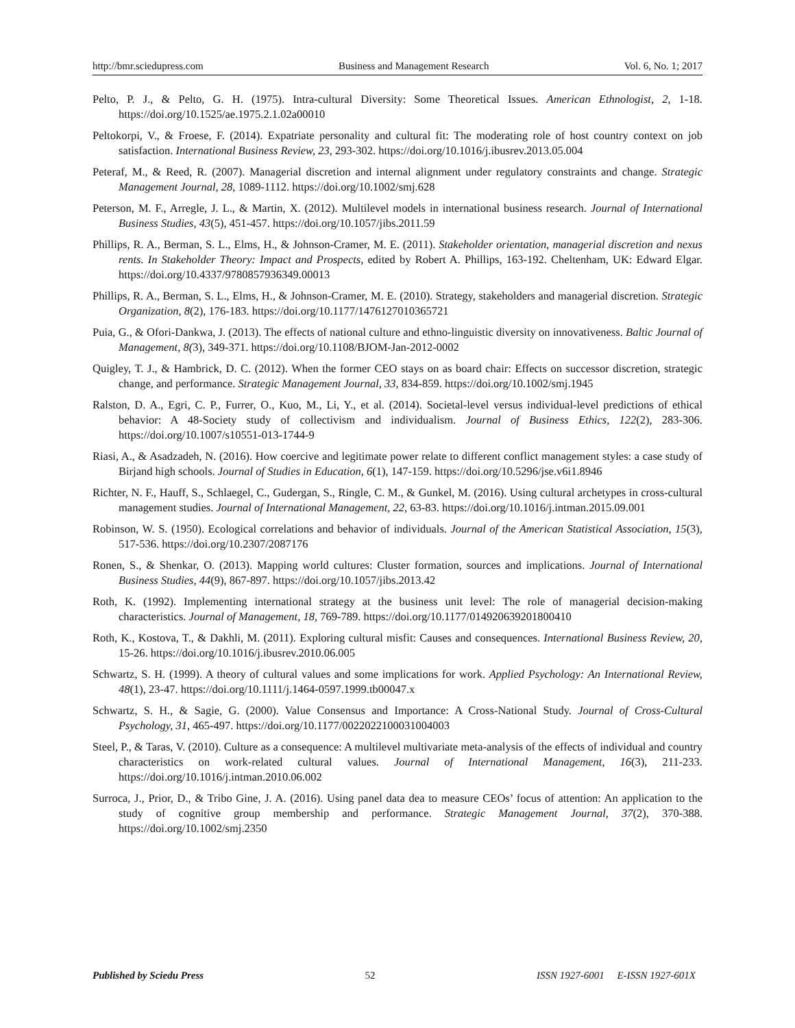http://bmr.sciedupress.com Business and Management Research Vol. 6, No. 1; 2017
Pelto, P. J., & Pelto, G. H. (1975). Intra-cultural Diversity: Some Theoretical Issues. American Ethnologist, 2, 1-18. https://doi.org/10.1525/ae.1975.2.1.02a00010
Peltokorpi, V., & Froese, F. (2014). Expatriate personality and cultural fit: The moderating role of host country context on job satisfaction. International Business Review, 23, 293-302. https://doi.org/10.1016/j.ibusrev.2013.05.004
Peteraf, M., & Reed, R. (2007). Managerial discretion and internal alignment under regulatory constraints and change. Strategic Management Journal, 28, 1089-1112. https://doi.org/10.1002/smj.628
Peterson, M. F., Arregle, J. L., & Martin, X. (2012). Multilevel models in international business research. Journal of International Business Studies, 43(5), 451-457. https://doi.org/10.1057/jibs.2011.59
Phillips, R. A., Berman, S. L., Elms, H., & Johnson-Cramer, M. E. (2011). Stakeholder orientation, managerial discretion and nexus rents. In Stakeholder Theory: Impact and Prospects, edited by Robert A. Phillips, 163-192. Cheltenham, UK: Edward Elgar. https://doi.org/10.4337/9780857936349.00013
Phillips, R. A., Berman, S. L., Elms, H., & Johnson-Cramer, M. E. (2010). Strategy, stakeholders and managerial discretion. Strategic Organization, 8(2), 176-183. https://doi.org/10.1177/1476127010365721
Puia, G., & Ofori-Dankwa, J. (2013). The effects of national culture and ethno-linguistic diversity on innovativeness. Baltic Journal of Management, 8(3), 349-371. https://doi.org/10.1108/BJOM-Jan-2012-0002
Quigley, T. J., & Hambrick, D. C. (2012). When the former CEO stays on as board chair: Effects on successor discretion, strategic change, and performance. Strategic Management Journal, 33, 834-859. https://doi.org/10.1002/smj.1945
Ralston, D. A., Egri, C. P., Furrer, O., Kuo, M., Li, Y., et al. (2014). Societal-level versus individual-level predictions of ethical behavior: A 48-Society study of collectivism and individualism. Journal of Business Ethics, 122(2), 283-306. https://doi.org/10.1007/s10551-013-1744-9
Riasi, A., & Asadzadeh, N. (2016). How coercive and legitimate power relate to different conflict management styles: a case study of Birjand high schools. Journal of Studies in Education, 6(1), 147-159. https://doi.org/10.5296/jse.v6i1.8946
Richter, N. F., Hauff, S., Schlaegel, C., Gudergan, S., Ringle, C. M., & Gunkel, M. (2016). Using cultural archetypes in cross-cultural management studies. Journal of International Management, 22, 63-83. https://doi.org/10.1016/j.intman.2015.09.001
Robinson, W. S. (1950). Ecological correlations and behavior of individuals. Journal of the American Statistical Association, 15(3), 517-536. https://doi.org/10.2307/2087176
Ronen, S., & Shenkar, O. (2013). Mapping world cultures: Cluster formation, sources and implications. Journal of International Business Studies, 44(9), 867-897. https://doi.org/10.1057/jibs.2013.42
Roth, K. (1992). Implementing international strategy at the business unit level: The role of managerial decision-making characteristics. Journal of Management, 18, 769-789. https://doi.org/10.1177/014920639201800410
Roth, K., Kostova, T., & Dakhli, M. (2011). Exploring cultural misfit: Causes and consequences. International Business Review, 20, 15-26. https://doi.org/10.1016/j.ibusrev.2010.06.005
Schwartz, S. H. (1999). A theory of cultural values and some implications for work. Applied Psychology: An International Review, 48(1), 23-47. https://doi.org/10.1111/j.1464-0597.1999.tb00047.x
Schwartz, S. H., & Sagie, G. (2000). Value Consensus and Importance: A Cross-National Study. Journal of Cross-Cultural Psychology, 31, 465-497. https://doi.org/10.1177/0022022100031004003
Steel, P., & Taras, V. (2010). Culture as a consequence: A multilevel multivariate meta-analysis of the effects of individual and country characteristics on work-related cultural values. Journal of International Management, 16(3), 211-233. https://doi.org/10.1016/j.intman.2010.06.002
Surroca, J., Prior, D., & Tribo Gine, J. A. (2016). Using panel data dea to measure CEOs’ focus of attention: An application to the study of cognitive group membership and performance. Strategic Management Journal, 37(2), 370-388. https://doi.org/10.1002/smj.2350
Published by Sciedu Press 52 ISSN 1927-6001 E-ISSN 1927-601X